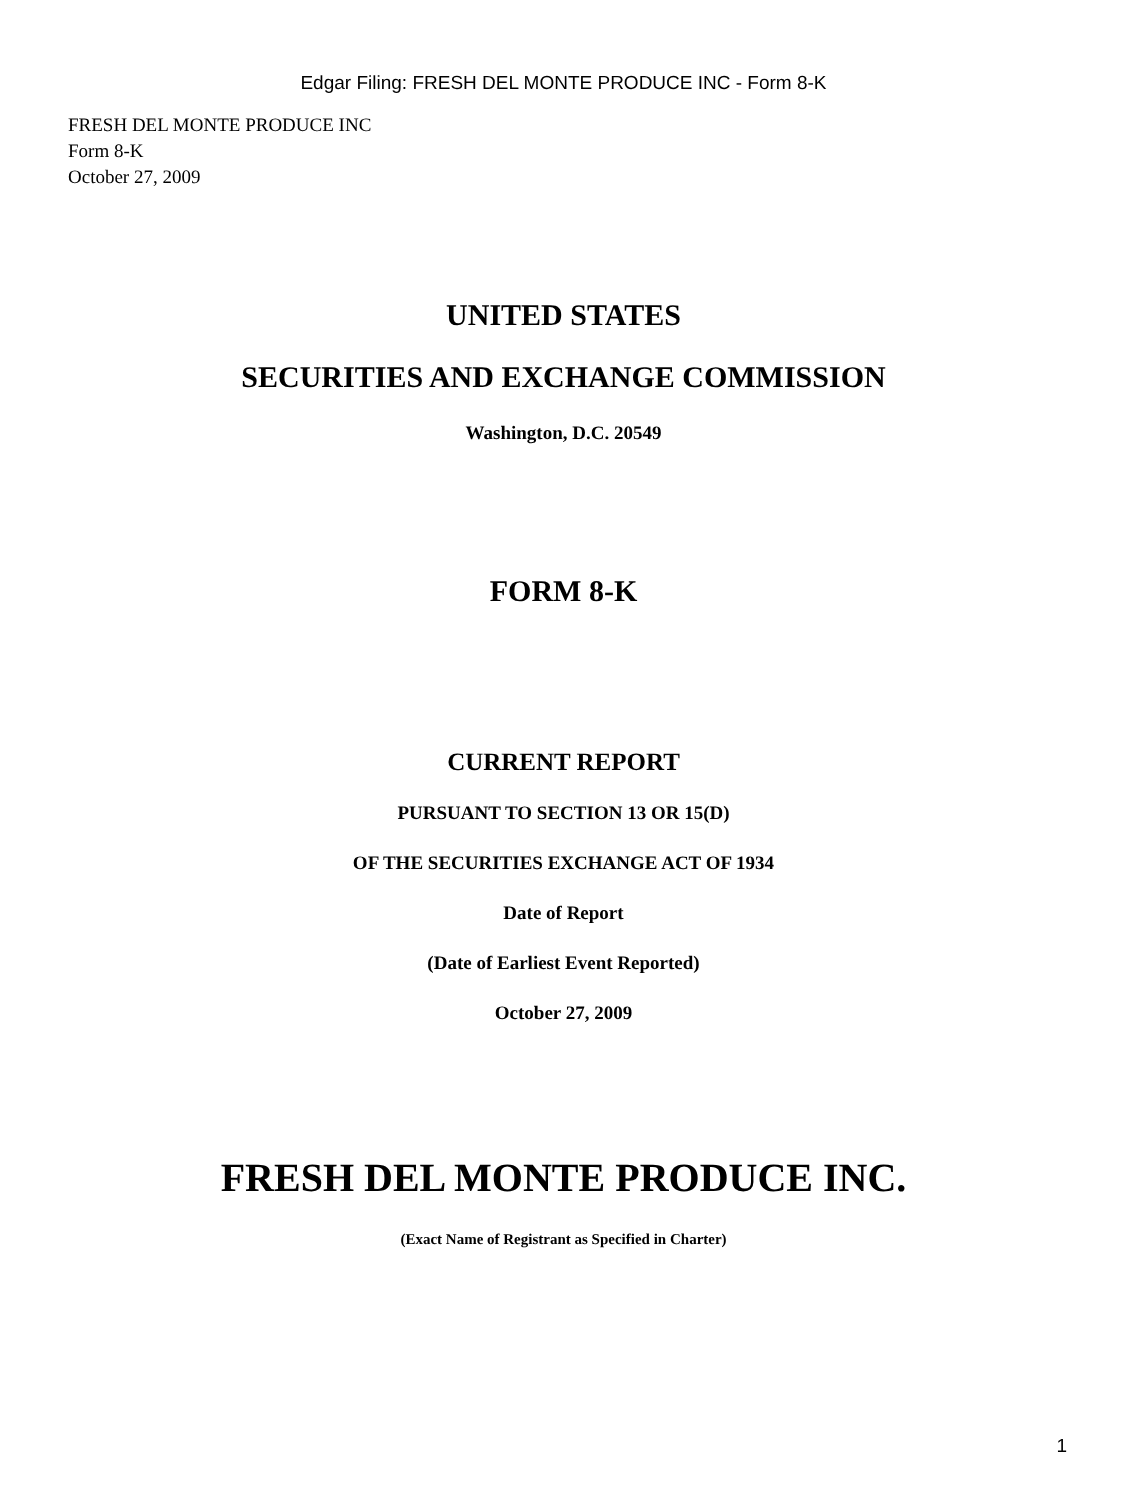Edgar Filing: FRESH DEL MONTE PRODUCE INC - Form 8-K
FRESH DEL MONTE PRODUCE INC
Form 8-K
October 27, 2009
UNITED STATES
SECURITIES AND EXCHANGE COMMISSION
Washington, D.C. 20549
FORM 8-K
CURRENT REPORT
PURSUANT TO SECTION 13 OR 15(D)
OF THE SECURITIES EXCHANGE ACT OF 1934
Date of Report
(Date of Earliest Event Reported)
October 27, 2009
FRESH DEL MONTE PRODUCE INC.
(Exact Name of Registrant as Specified in Charter)
1